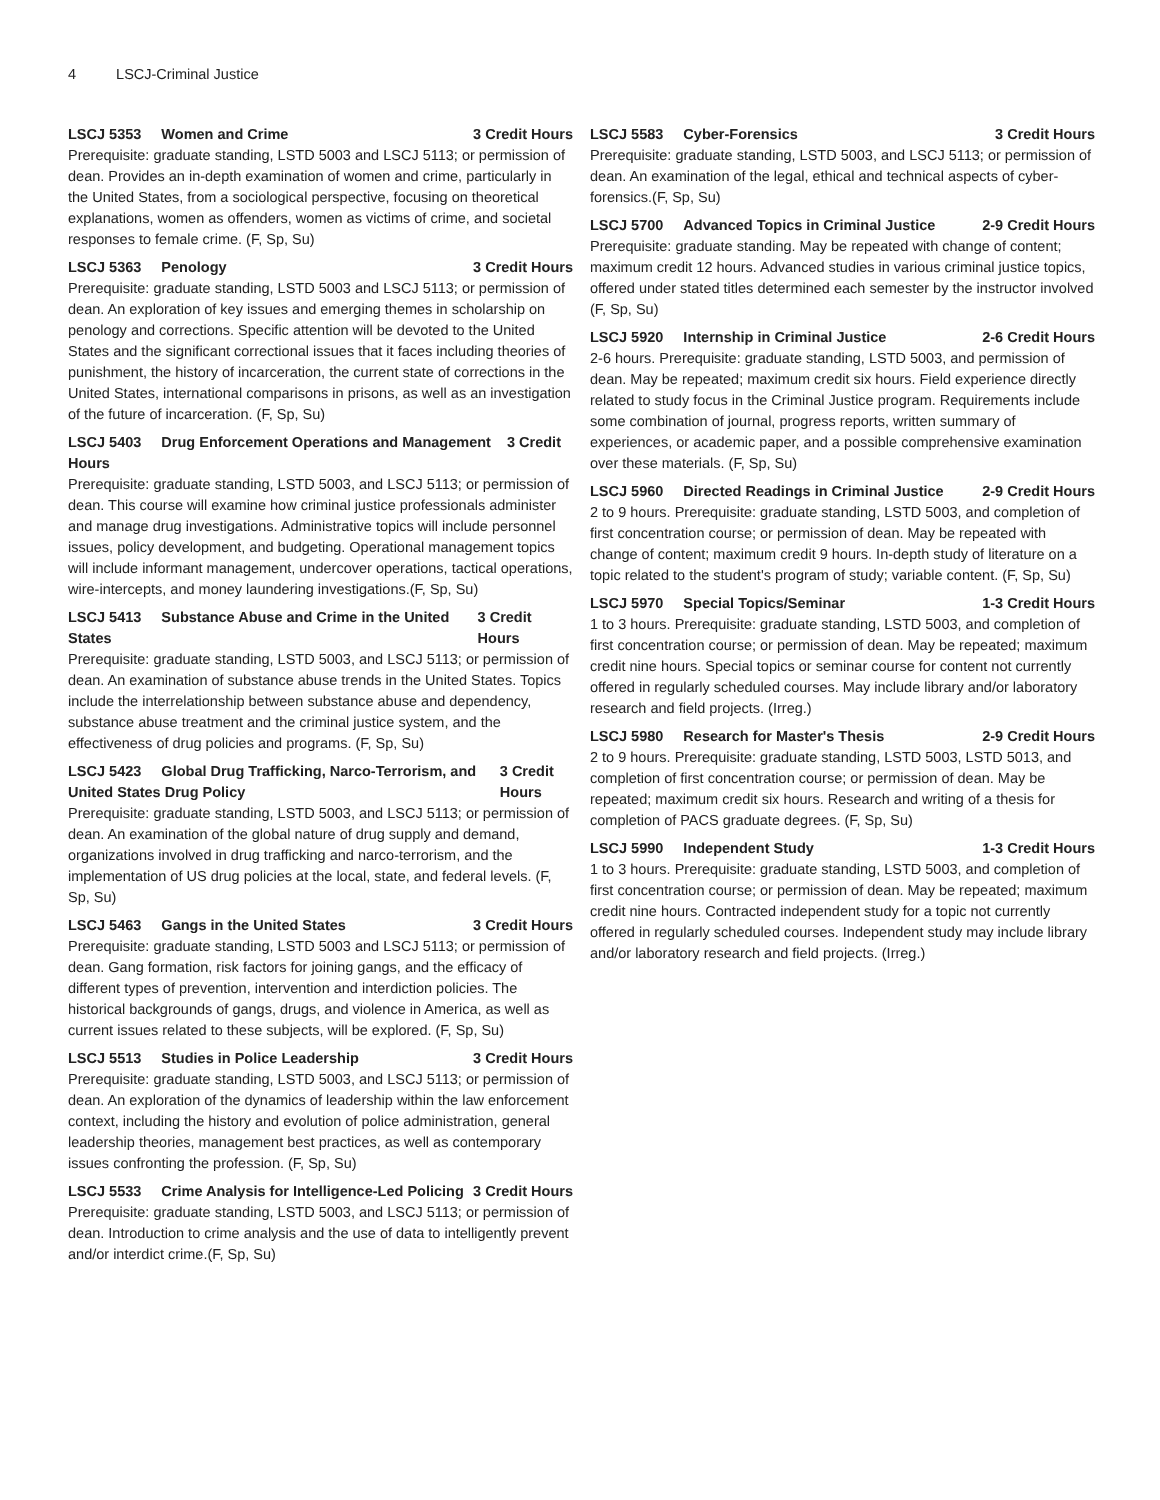4 LSCJ-Criminal Justice
LSCJ 5353 Women and Crime 3 Credit Hours
Prerequisite: graduate standing, LSTD 5003 and LSCJ 5113; or permission of dean. Provides an in-depth examination of women and crime, particularly in the United States, from a sociological perspective, focusing on theoretical explanations, women as offenders, women as victims of crime, and societal responses to female crime. (F, Sp, Su)
LSCJ 5363 Penology 3 Credit Hours
Prerequisite: graduate standing, LSTD 5003 and LSCJ 5113; or permission of dean. An exploration of key issues and emerging themes in scholarship on penology and corrections. Specific attention will be devoted to the United States and the significant correctional issues that it faces including theories of punishment, the history of incarceration, the current state of corrections in the United States, international comparisons in prisons, as well as an investigation of the future of incarceration. (F, Sp, Su)
LSCJ 5403 Drug Enforcement Operations and Management 3 Credit Hours
Prerequisite: graduate standing, LSTD 5003, and LSCJ 5113; or permission of dean. This course will examine how criminal justice professionals administer and manage drug investigations. Administrative topics will include personnel issues, policy development, and budgeting. Operational management topics will include informant management, undercover operations, tactical operations, wire-intercepts, and money laundering investigations.(F, Sp, Su)
LSCJ 5413 Substance Abuse and Crime in the United States 3 Credit Hours
Prerequisite: graduate standing, LSTD 5003, and LSCJ 5113; or permission of dean. An examination of substance abuse trends in the United States. Topics include the interrelationship between substance abuse and dependency, substance abuse treatment and the criminal justice system, and the effectiveness of drug policies and programs. (F, Sp, Su)
LSCJ 5423 Global Drug Trafficking, Narco-Terrorism, and United States Drug Policy 3 Credit Hours
Prerequisite: graduate standing, LSTD 5003, and LSCJ 5113; or permission of dean. An examination of the global nature of drug supply and demand, organizations involved in drug trafficking and narco-terrorism, and the implementation of US drug policies at the local, state, and federal levels. (F, Sp, Su)
LSCJ 5463 Gangs in the United States 3 Credit Hours
Prerequisite: graduate standing, LSTD 5003 and LSCJ 5113; or permission of dean. Gang formation, risk factors for joining gangs, and the efficacy of different types of prevention, intervention and interdiction policies. The historical backgrounds of gangs, drugs, and violence in America, as well as current issues related to these subjects, will be explored. (F, Sp, Su)
LSCJ 5513 Studies in Police Leadership 3 Credit Hours
Prerequisite: graduate standing, LSTD 5003, and LSCJ 5113; or permission of dean. An exploration of the dynamics of leadership within the law enforcement context, including the history and evolution of police administration, general leadership theories, management best practices, as well as contemporary issues confronting the profession. (F, Sp, Su)
LSCJ 5533 Crime Analysis for Intelligence-Led Policing 3 Credit Hours
Prerequisite: graduate standing, LSTD 5003, and LSCJ 5113; or permission of dean. Introduction to crime analysis and the use of data to intelligently prevent and/or interdict crime.(F, Sp, Su)
LSCJ 5583 Cyber-Forensics 3 Credit Hours
Prerequisite: graduate standing, LSTD 5003, and LSCJ 5113; or permission of dean. An examination of the legal, ethical and technical aspects of cyber-forensics.(F, Sp, Su)
LSCJ 5700 Advanced Topics in Criminal Justice 2-9 Credit Hours
Prerequisite: graduate standing. May be repeated with change of content; maximum credit 12 hours. Advanced studies in various criminal justice topics, offered under stated titles determined each semester by the instructor involved (F, Sp, Su)
LSCJ 5920 Internship in Criminal Justice 2-6 Credit Hours
2-6 hours. Prerequisite: graduate standing, LSTD 5003, and permission of dean. May be repeated; maximum credit six hours. Field experience directly related to study focus in the Criminal Justice program. Requirements include some combination of journal, progress reports, written summary of experiences, or academic paper, and a possible comprehensive examination over these materials. (F, Sp, Su)
LSCJ 5960 Directed Readings in Criminal Justice 2-9 Credit Hours
2 to 9 hours. Prerequisite: graduate standing, LSTD 5003, and completion of first concentration course; or permission of dean. May be repeated with change of content; maximum credit 9 hours. In-depth study of literature on a topic related to the student's program of study; variable content. (F, Sp, Su)
LSCJ 5970 Special Topics/Seminar 1-3 Credit Hours
1 to 3 hours. Prerequisite: graduate standing, LSTD 5003, and completion of first concentration course; or permission of dean. May be repeated; maximum credit nine hours. Special topics or seminar course for content not currently offered in regularly scheduled courses. May include library and/or laboratory research and field projects. (Irreg.)
LSCJ 5980 Research for Master's Thesis 2-9 Credit Hours
2 to 9 hours. Prerequisite: graduate standing, LSTD 5003, LSTD 5013, and completion of first concentration course; or permission of dean. May be repeated; maximum credit six hours. Research and writing of a thesis for completion of PACS graduate degrees. (F, Sp, Su)
LSCJ 5990 Independent Study 1-3 Credit Hours
1 to 3 hours. Prerequisite: graduate standing, LSTD 5003, and completion of first concentration course; or permission of dean. May be repeated; maximum credit nine hours. Contracted independent study for a topic not currently offered in regularly scheduled courses. Independent study may include library and/or laboratory research and field projects. (Irreg.)